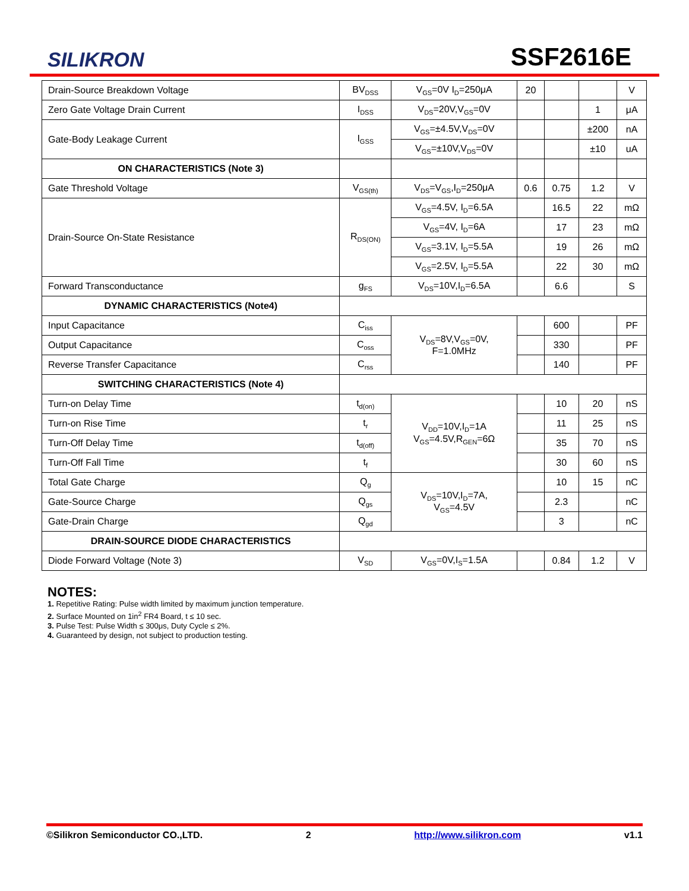SILIKRON
SSF2616E
| Drain-Source Breakdown Voltage | BV<sub>DSS</sub> | V<sub>GS</sub>=0V I<sub>D</sub>=250μA | 20 | | | V |
| Zero Gate Voltage Drain Current | I<sub>DSS</sub> | V<sub>DS</sub>=20V,V<sub>GS</sub>=0V | | | 1 | μA |
| Gate-Body Leakage Current | I<sub>GSS</sub> | V<sub>GS</sub>=±4.5V,V<sub>DS</sub>=0V | | | ±200 | nA |
| | | V<sub>GS</sub>=±10V,V<sub>DS</sub>=0V | | | ±10 | uA |
| ON CHARACTERISTICS (Note 3) | | | | | | |
| Gate Threshold Voltage | V<sub>GS(th)</sub> | V<sub>DS</sub>=V<sub>GS</sub>,I<sub>D</sub>=250μA | 0.6 | 0.75 | 1.2 | V |
| Drain-Source On-State Resistance | R<sub>DS(ON)</sub> | V<sub>GS</sub>=4.5V, I<sub>D</sub>=6.5A | | 16.5 | 22 | mΩ |
| | | V<sub>GS</sub>=4V, I<sub>D</sub>=6A | | 17 | 23 | mΩ |
| | | V<sub>GS</sub>=3.1V, I<sub>D</sub>=5.5A | | 19 | 26 | mΩ |
| | | V<sub>GS</sub>=2.5V, I<sub>D</sub>=5.5A | | 22 | 30 | mΩ |
| Forward Transconductance | g<sub>FS</sub> | V<sub>DS</sub>=10V,I<sub>D</sub>=6.5A | | 6.6 | | S |
| DYNAMIC CHARACTERISTICS (Note4) | | | | | | |
| Input Capacitance | C<sub>iss</sub> | V<sub>DS</sub>=8V,V<sub>GS</sub>=0V, F=1.0MHz | | 600 | | PF |
| Output Capacitance | C<sub>oss</sub> | | | 330 | | PF |
| Reverse Transfer Capacitance | C<sub>rss</sub> | | | 140 | | PF |
| SWITCHING CHARACTERISTICS (Note 4) | | | | | | |
| Turn-on Delay Time | t<sub>d(on)</sub> | V<sub>DD</sub>=10V,I<sub>D</sub>=1A V<sub>GS</sub>=4.5V,R<sub>GEN</sub>=6Ω | | 10 | 20 | nS |
| Turn-on Rise Time | t<sub>r</sub> | | | 11 | 25 | nS |
| Turn-Off Delay Time | t<sub>d(off)</sub> | | | 35 | 70 | nS |
| Turn-Off Fall Time | t<sub>f</sub> | | | 30 | 60 | nS |
| Total Gate Charge | Q<sub>g</sub> | V<sub>DS</sub>=10V,I<sub>D</sub>=7A, V<sub>GS</sub>=4.5V | | 10 | 15 | nC |
| Gate-Source Charge | Q<sub>gs</sub> | | | 2.3 | | nC |
| Gate-Drain Charge | Q<sub>gd</sub> | | | 3 | | nC |
| DRAIN-SOURCE DIODE CHARACTERISTICS | | | | | | |
| Diode Forward Voltage (Note 3) | V<sub>SD</sub> | V<sub>GS</sub>=0V,I<sub>S</sub>=1.5A | | 0.84 | 1.2 | V |
NOTES:
1. Repetitive Rating: Pulse width limited by maximum junction temperature.
2. Surface Mounted on 1in<sup>2</sup> FR4 Board, t ≤ 10 sec.
3. Pulse Test: Pulse Width ≤ 300μs, Duty Cycle ≤ 2%.
4. Guaranteed by design, not subject to production testing.
©Silikron Semiconductor CO.,LTD. 2 http://www.silikron.com v1.1